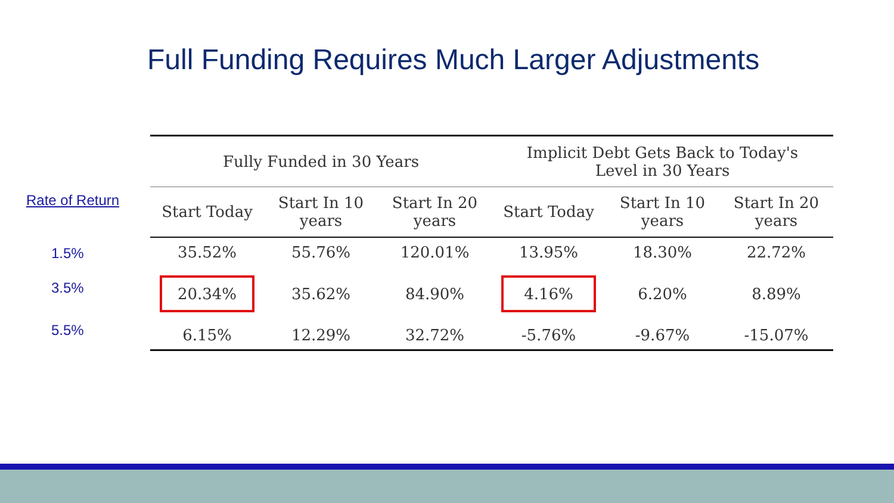Full Funding Requires Much Larger Adjustments
| Fully Funded in 30 Years | | | Implicit Debt Gets Back to Today's Level in 30 Years | | |
| --- | --- | --- | --- | --- | --- |
| Start Today | Start In 10 years | Start In 20 years | Start Today | Start In 10 years | Start In 20 years |
| 35.52% | 55.76% | 120.01% | 13.95% | 18.30% | 22.72% |
| 20.34% | 35.62% | 84.90% | 4.16% | 6.20% | 8.89% |
| 6.15% | 12.29% | 32.72% | -5.76% | -9.67% | -15.07% |
Rate of Return
1.5%
3.5%
5.5%